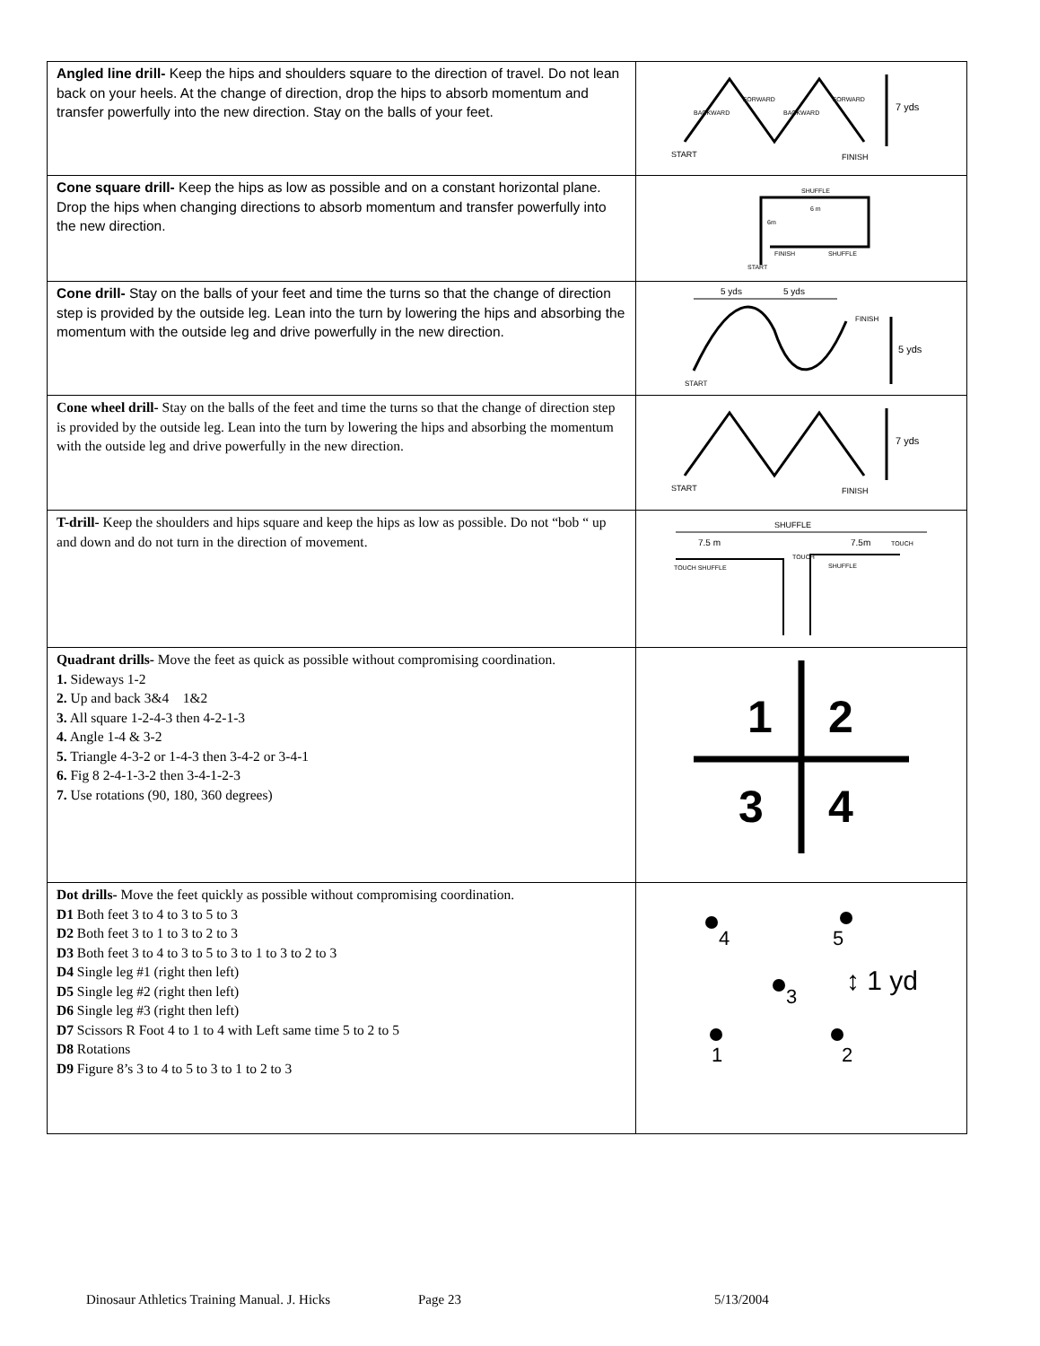| Angled line drill- Keep the hips and shoulders square to the direction of travel. Do not lean back on your heels. At the change of direction, drop the hips to absorb momentum and transfer powerfully into the new direction. Stay on the balls of your feet. | 7 yds START FINISH BACKWARD FORWARD BACKWARD FORWARD |
| Cone square drill- Keep the hips as low as possible and on a constant horizontal plane. Drop the hips when changing directions to absorb momentum and transfer powerfully into the new direction. | SHUFFLE 6 m 6m FINISH SHUFFLE START |
| Cone drill- Stay on the balls of your feet and time the turns so that the change of direction step is provided by the outside leg. Lean into the turn by lowering the hips and absorbing the momentum with the outside leg and drive powerfully in the new direction. | 5 yds 5 yds FINISH 5 yds START |
| Cone wheel drill- Stay on the balls of the feet and time the turns so that the change of direction step is provided by the outside leg. Lean into the turn by lowering the hips and absorbing the momentum with the outside leg and drive powerfully in the new direction. | 7 yds START FINISH |
| T-drill- Keep the shoulders and hips square and keep the hips as low as possible. Do not “bob “ up and down and do not turn in the direction of movement. | SHUFFLE 7.5 m 7.5m TOUCH TOUCH SHUFFLE TOUCH SHUFFLE |
| Quadrant drills- Move the feet as quick as possible without compromising coordination. 1. Sideways 1-2 2. Up and back 3&4 1&2 3. All square 1-2-4-3 then 4-2-1-3 4. Angle 1-4 & 3-2 5. Triangle 4-3-2 or 1-4-3 then 3-4-2 or 3-4-1 6. Fig 8 2-4-1-3-2 then 3-4-1-2-3 7. Use rotations (90, 180, 360 degrees) | 1 2 3 4 |
| Dot drills- Move the feet quickly as possible without compromising coordination. D1 Both feet 3 to 4 to 3 to 5 to 3 D2 Both feet 3 to 1 to 3 to 2 to 3 D3 Both feet 3 to 4 to 3 to 5 to 3 to 1 to 3 to 2 to 3 D4 Single leg #1 (right then left) D5 Single leg #2 (right then left) D6 Single leg #3 (right then left) D7 Scissors R Foot 4 to 1 to 4 with Left same time 5 to 2 to 5 D8 Rotations D9 Figure 8’s 3 to 4 to 5 to 3 to 1 to 2 to 3 | 4 5 3 ↕ 1 yd 1 2 |
Dinosaur Athletics Training Manual. J. Hicks Page 23 5/13/2004